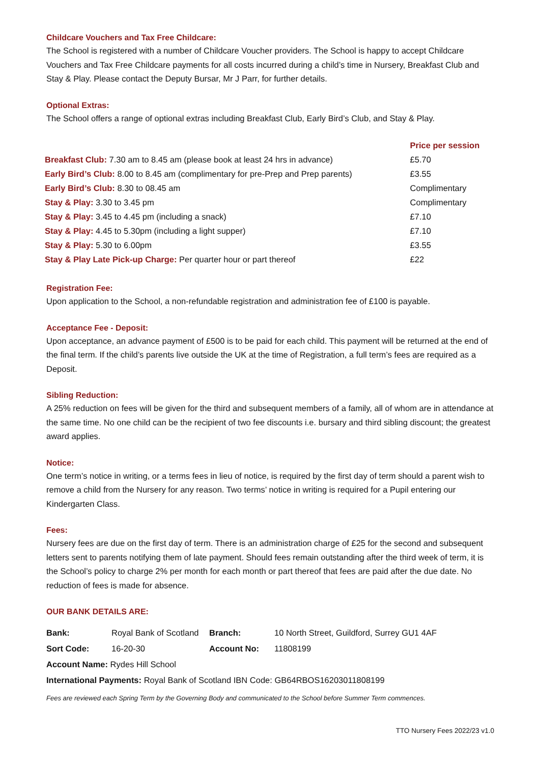Childcare Vouchers and Tax Free Childcare:
The School is registered with a number of Childcare Voucher providers. The School is happy to accept Childcare Vouchers and Tax Free Childcare payments for all costs incurred during a child’s time in Nursery, Breakfast Club and Stay & Play. Please contact the Deputy Bursar, Mr J Parr, for further details.
Optional Extras:
The School offers a range of optional extras including Breakfast Club, Early Bird’s Club, and Stay & Play.
| | Price per session |
| --- | --- |
| Breakfast Club: 7.30 am to 8.45 am (please book at least 24 hrs in advance) | £5.70 |
| Early Bird’s Club: 8.00 to 8.45 am (complimentary for pre-Prep and Prep parents) | £3.55 |
| Early Bird’s Club: 8.30 to 08.45 am | Complimentary |
| Stay & Play: 3.30 to 3.45 pm | Complimentary |
| Stay & Play: 3.45 to 4.45 pm (including a snack) | £7.10 |
| Stay & Play: 4.45 to 5.30pm (including a light supper) | £7.10 |
| Stay & Play: 5.30 to 6.00pm | £3.55 |
| Stay & Play Late Pick-up Charge: Per quarter hour or part thereof | £22 |
Registration Fee:
Upon application to the School, a non-refundable registration and administration fee of £100 is payable.
Acceptance Fee - Deposit:
Upon acceptance, an advance payment of £500 is to be paid for each child. This payment will be returned at the end of the final term. If the child’s parents live outside the UK at the time of Registration, a full term’s fees are required as a Deposit.
Sibling Reduction:
A 25% reduction on fees will be given for the third and subsequent members of a family, all of whom are in attendance at the same time. No one child can be the recipient of two fee discounts i.e. bursary and third sibling discount; the greatest award applies.
Notice:
One term’s notice in writing, or a terms fees in lieu of notice, is required by the first day of term should a parent wish to remove a child from the Nursery for any reason. Two terms’ notice in writing is required for a Pupil entering our Kindergarten Class.
Fees:
Nursery fees are due on the first day of term. There is an administration charge of £25 for the second and subsequent letters sent to parents notifying them of late payment. Should fees remain outstanding after the third week of term, it is the School’s policy to charge 2% per month for each month or part thereof that fees are paid after the due date. No reduction of fees is made for absence.
OUR BANK DETAILS ARE:
| Bank: | Royal Bank of Scotland | Branch: | 10 North Street, Guildford, Surrey GU1 4AF |
| Sort Code: | 16-20-30 | Account No: | 11808199 |
| Account Name: Rydes Hill School | | | |
| International Payments: Royal Bank of Scotland IBN Code: GB64RBOS16203011808199 | | | |
Fees are reviewed each Spring Term by the Governing Body and communicated to the School before Summer Term commences.
TTO Nursery Fees 2022/23 v1.0